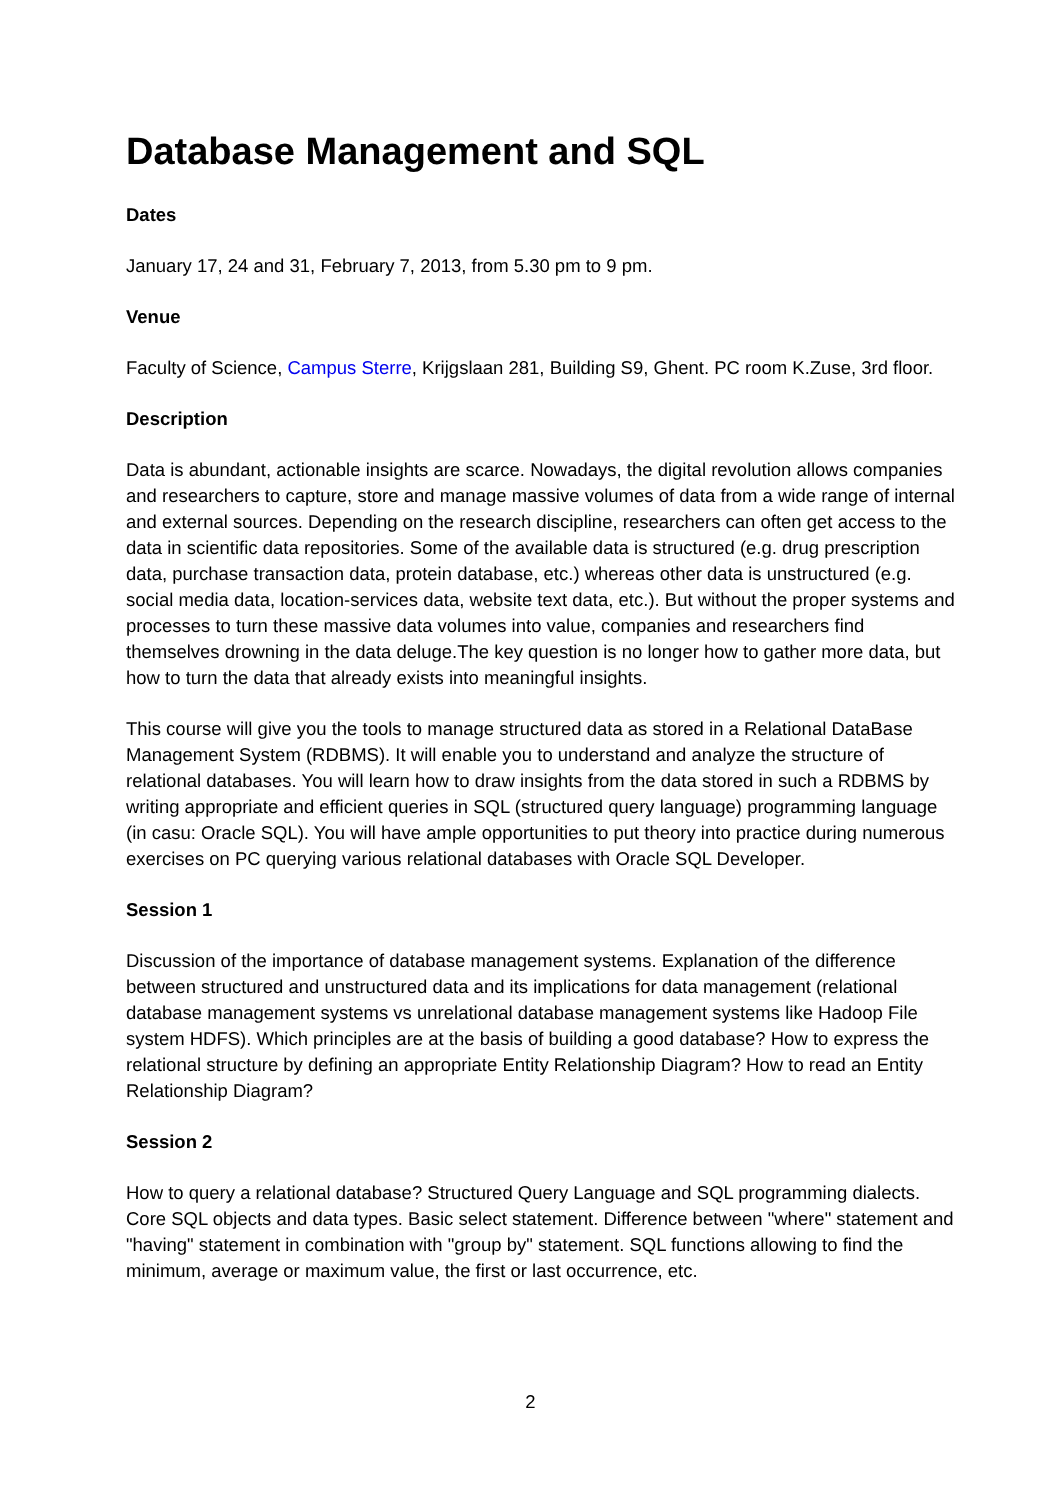Database Management and SQL
Dates
January 17, 24 and 31, February 7, 2013, from 5.30 pm to 9 pm.
Venue
Faculty of Science, Campus Sterre, Krijgslaan 281, Building S9, Ghent. PC room K.Zuse, 3rd floor.
Description
Data is abundant, actionable insights are scarce. Nowadays, the digital revolution allows companies and researchers to capture, store and manage massive volumes of data from a wide range of internal and external sources. Depending on the research discipline, researchers can often get access to the data in scientific data repositories. Some of the available data is structured (e.g. drug prescription data, purchase transaction data, protein database, etc.) whereas other data is unstructured (e.g. social media data, location-services data, website text data, etc.). But without the proper systems and processes to turn these massive data volumes into value, companies and researchers find themselves drowning in the data deluge.The key question is no longer how to gather more data, but how to turn the data that already exists into meaningful insights.
This course will give you the tools to manage structured data as stored in a Relational DataBase Management System (RDBMS). It will enable you to understand and analyze the structure of relational databases. You will learn how to draw insights from the data stored in such a RDBMS by writing appropriate and efficient queries in SQL (structured query language) programming language (in casu: Oracle SQL). You will have ample opportunities to put theory into practice during numerous exercises on PC querying various relational databases with Oracle SQL Developer.
Session 1
Discussion of the importance of database management systems. Explanation of the difference between structured and unstructured data and its implications for data management (relational database management systems vs unrelational database management systems like Hadoop File system HDFS). Which principles are at the basis of building a good database? How to express the relational structure by defining an appropriate Entity Relationship Diagram? How to read an Entity Relationship Diagram?
Session 2
How to query a relational database? Structured Query Language and SQL programming dialects. Core SQL objects and data types. Basic select statement. Difference between "where" statement and "having" statement in combination with "group by" statement. SQL functions allowing to find the minimum, average or maximum value, the first or last occurrence, etc.
2